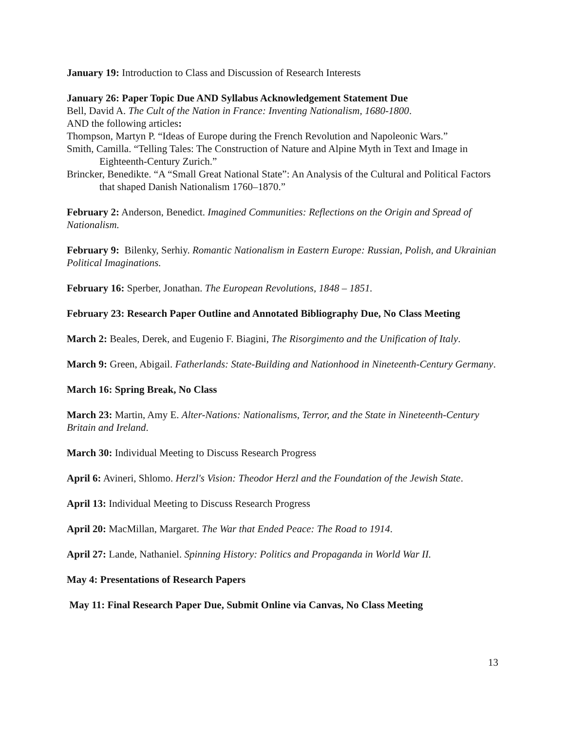January 19: Introduction to Class and Discussion of Research Interests
January 26: Paper Topic Due AND Syllabus Acknowledgement Statement Due
Bell, David A. The Cult of the Nation in France: Inventing Nationalism, 1680-1800.
AND the following articles:
Thompson, Martyn P. “Ideas of Europe during the French Revolution and Napoleonic Wars.”
Smith, Camilla. “Telling Tales: The Construction of Nature and Alpine Myth in Text and Image in Eighteenth-Century Zurich.”
Brincker, Benedikte. “A “Small Great National State”: An Analysis of the Cultural and Political Factors that shaped Danish Nationalism 1760–1870.”
February 2: Anderson, Benedict. Imagined Communities: Reflections on the Origin and Spread of Nationalism.
February 9: Bilenky, Serhiy. Romantic Nationalism in Eastern Europe: Russian, Polish, and Ukrainian Political Imaginations.
February 16: Sperber, Jonathan. The European Revolutions, 1848 – 1851.
February 23: Research Paper Outline and Annotated Bibliography Due, No Class Meeting
March 2: Beales, Derek, and Eugenio F. Biagini, The Risorgimento and the Unification of Italy.
March 9: Green, Abigail. Fatherlands: State-Building and Nationhood in Nineteenth-Century Germany.
March 16: Spring Break, No Class
March 23: Martin, Amy E. Alter-Nations: Nationalisms, Terror, and the State in Nineteenth-Century Britain and Ireland.
March 30: Individual Meeting to Discuss Research Progress
April 6: Avineri, Shlomo. Herzl's Vision: Theodor Herzl and the Foundation of the Jewish State.
April 13: Individual Meeting to Discuss Research Progress
April 20: MacMillan, Margaret. The War that Ended Peace: The Road to 1914.
April 27: Lande, Nathaniel. Spinning History: Politics and Propaganda in World War II.
May 4: Presentations of Research Papers
May 11: Final Research Paper Due, Submit Online via Canvas, No Class Meeting
13